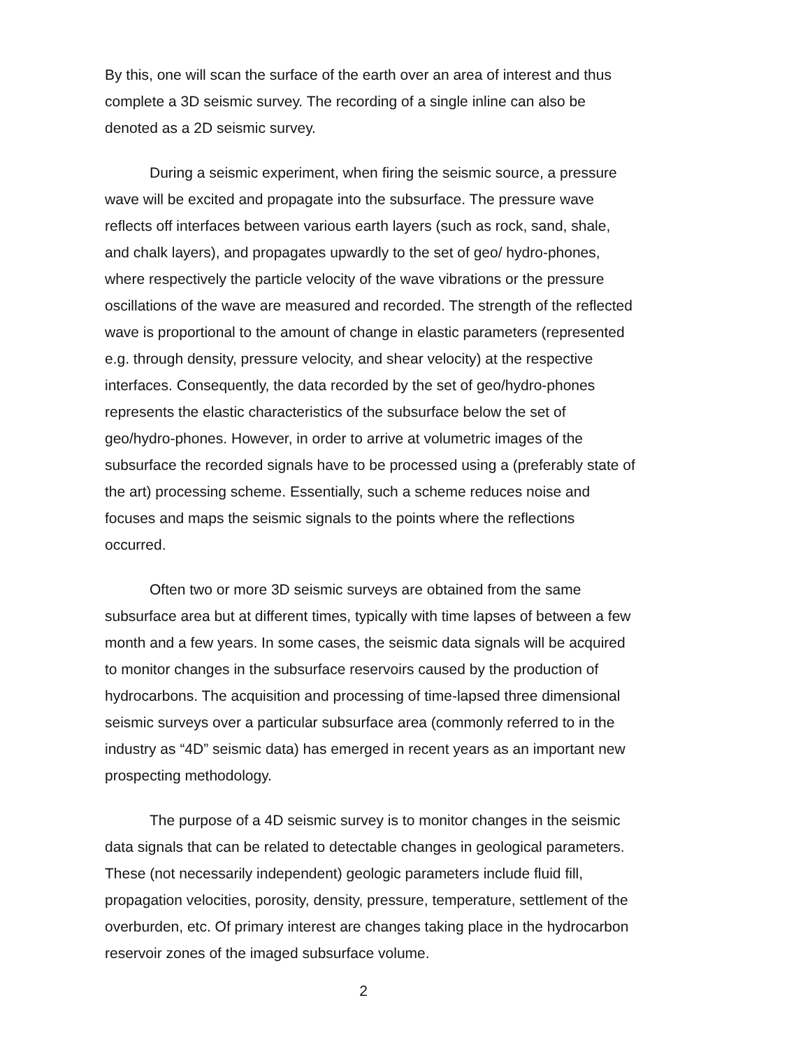By this, one will scan the surface of the earth over an area of interest and thus complete a 3D seismic survey. The recording of a single inline can also be denoted as a 2D seismic survey.
During a seismic experiment, when firing the seismic source, a pressure wave will be excited and propagate into the subsurface. The pressure wave reflects off interfaces between various earth layers (such as rock, sand, shale, and chalk layers), and propagates upwardly to the set of geo/ hydro-phones, where respectively the particle velocity of the wave vibrations or the pressure oscillations of the wave are measured and recorded. The strength of the reflected wave is proportional to the amount of change in elastic parameters (represented e.g. through density, pressure velocity, and shear velocity) at the respective interfaces. Consequently, the data recorded by the set of geo/hydro-phones represents the elastic characteristics of the subsurface below the set of geo/hydro-phones. However, in order to arrive at volumetric images of the subsurface the recorded signals have to be processed using a (preferably state of the art) processing scheme. Essentially, such a scheme reduces noise and focuses and maps the seismic signals to the points where the reflections occurred.
Often two or more 3D seismic surveys are obtained from the same subsurface area but at different times, typically with time lapses of between a few month and a few years. In some cases, the seismic data signals will be acquired to monitor changes in the subsurface reservoirs caused by the production of hydrocarbons. The acquisition and processing of time-lapsed three dimensional seismic surveys over a particular subsurface area (commonly referred to in the industry as “4D” seismic data) has emerged in recent years as an important new prospecting methodology.
The purpose of a 4D seismic survey is to monitor changes in the seismic data signals that can be related to detectable changes in geological parameters. These (not necessarily independent) geologic parameters include fluid fill, propagation velocities, porosity, density, pressure, temperature, settlement of the overburden, etc. Of primary interest are changes taking place in the hydrocarbon reservoir zones of the imaged subsurface volume.
2